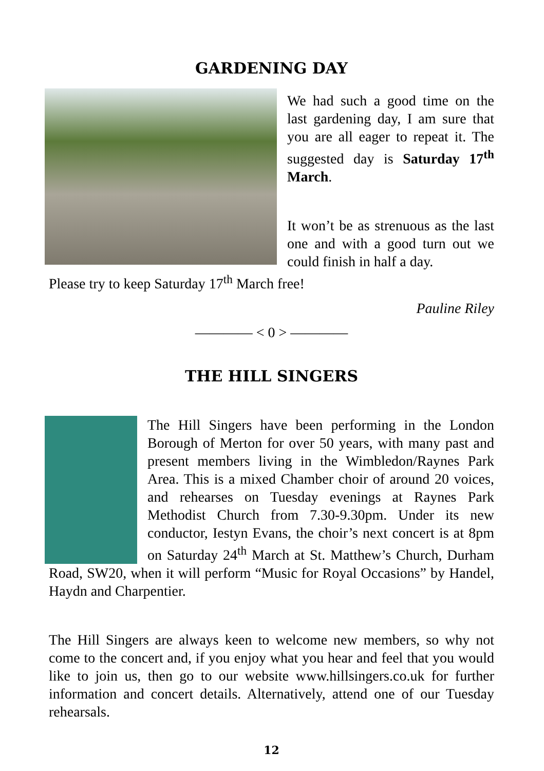GARDENING DAY
We had such a good time on the last gardening day, I am sure that you are all eager to repeat it. The suggested day is Saturday 17<sup>th</sup> March.
It won’t be as strenuous as the last one and with a good turn out we could finish in half a day.
Please try to keep Saturday 17<sup>th</sup> March free!
Pauline Riley
———— < 0 > ————
THE HILL SINGERS
The Hill Singers have been performing in the London Borough of Merton for over 50 years, with many past and present members living in the Wimbledon/Raynes Park Area. This is a mixed Chamber choir of around 20 voices, and rehearses on Tuesday evenings at Raynes Park Methodist Church from 7.30-9.30pm. Under its new conductor, Iestyn Evans, the choir’s next concert is at 8pm on Saturday 24<sup>th</sup> March at St. Matthew’s Church, Durham Road, SW20, when it will perform “Music for Royal Occasions” by Handel, Haydn and Charpentier.
The Hill Singers are always keen to welcome new members, so why not come to the concert and, if you enjoy what you hear and feel that you would like to join us, then go to our website www.hillsingers.co.uk for further information and concert details. Alternatively, attend one of our Tuesday rehearsals.
12